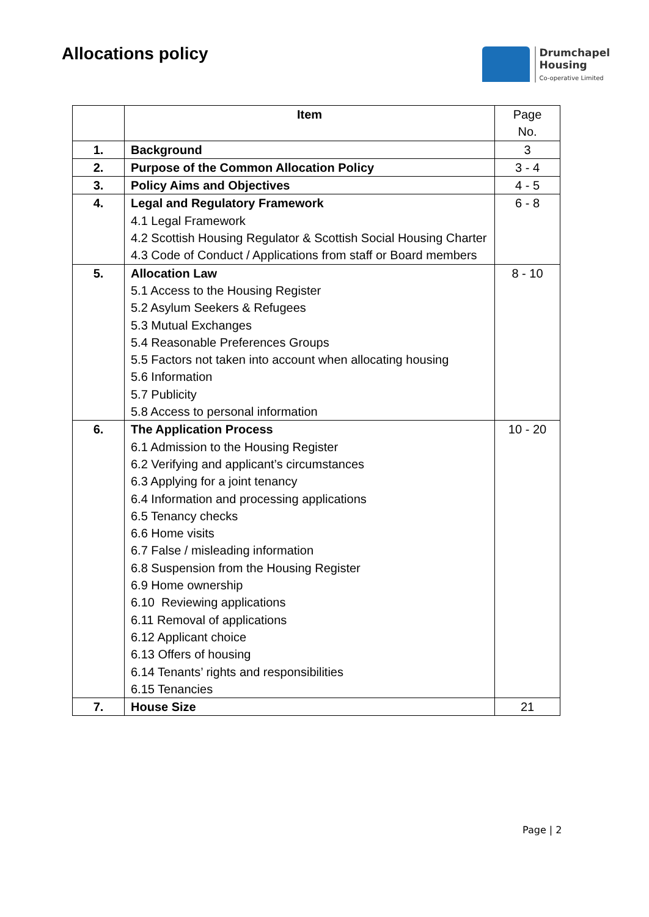Allocations policy
Drumchapel
Housing
Co-operative Limited
| | Item | Page No. |
| --- | --- | --- |
| 1. | Background | 3 |
| 2. | Purpose of the Common Allocation Policy | 3 - 4 |
| 3. | Policy Aims and Objectives | 4 - 5 |
| 4. | Legal and Regulatory Framework 4.1 Legal Framework 4.2 Scottish Housing Regulator & Scottish Social Housing Charter 4.3 Code of Conduct / Applications from staff or Board members | 6 - 8 |
| 5. | Allocation Law 5.1 Access to the Housing Register 5.2 Asylum Seekers & Refugees 5.3 Mutual Exchanges 5.4 Reasonable Preferences Groups 5.5 Factors not taken into account when allocating housing 5.6 Information 5.7 Publicity 5.8 Access to personal information | 8 - 10 |
| 6. | The Application Process 6.1 Admission to the Housing Register 6.2 Verifying and applicant’s circumstances 6.3 Applying for a joint tenancy 6.4 Information and processing applications 6.5 Tenancy checks 6.6 Home visits 6.7 False / misleading information 6.8 Suspension from the Housing Register 6.9 Home ownership 6.10 Reviewing applications 6.11 Removal of applications 6.12 Applicant choice 6.13 Offers of housing 6.14 Tenants’ rights and responsibilities 6.15 Tenancies | 10 - 20 |
| 7. | House Size | 21 |
Page | 2